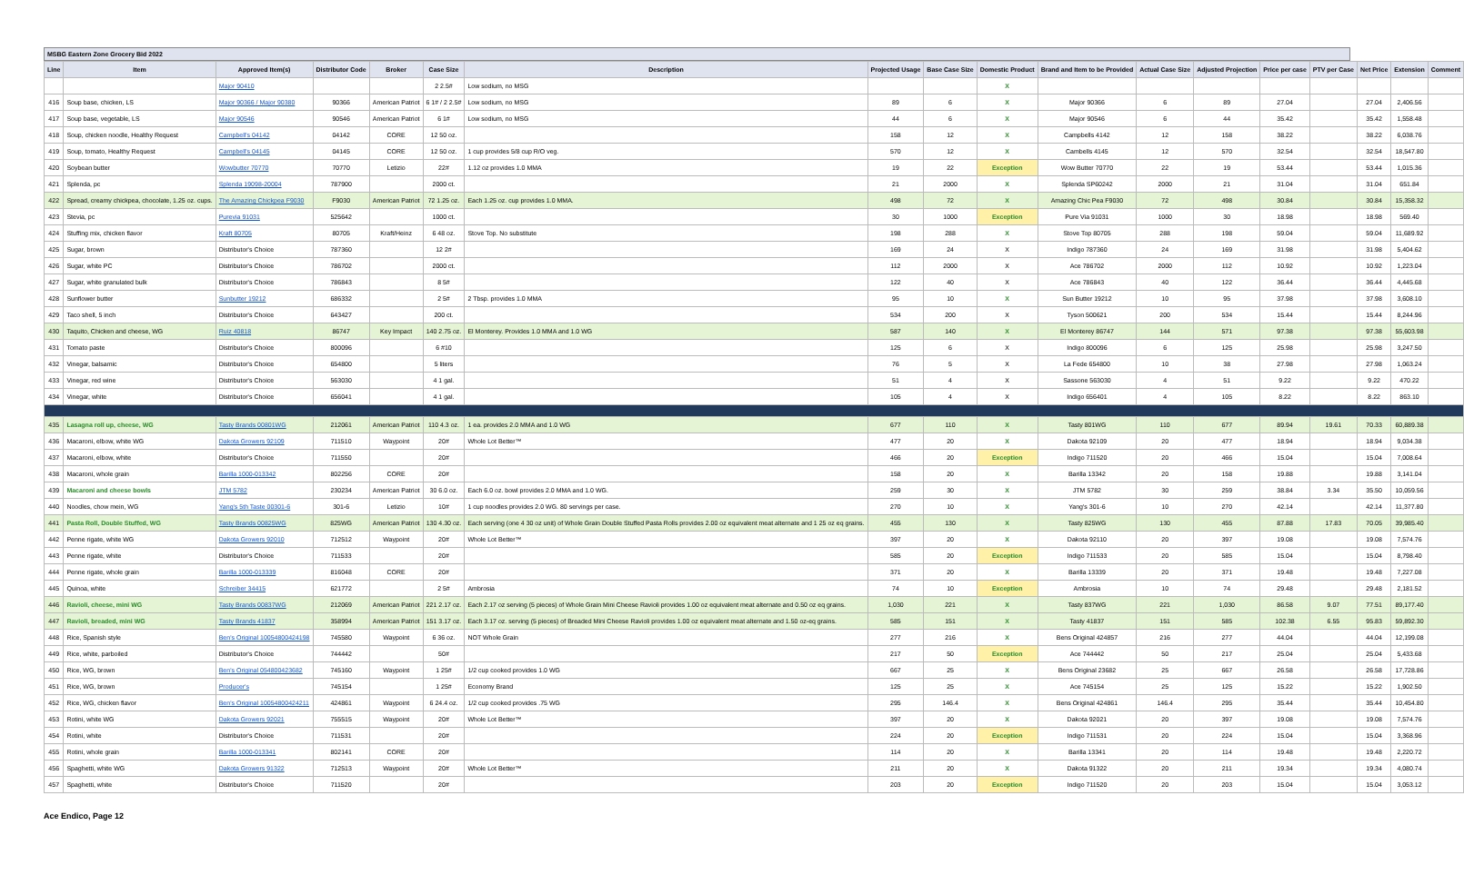MSBG Eastern Zone Grocery Bid 2022
| Line | Item | Approved Item(s) | Distributor Code | Broker | Case Size | Description | Projected Usage | Base Case Size | Domestic Product | Brand and Item to be Provided | Actual Case Size | Adjusted Projection | Price per case | PTV per Case | Net Price | Extension | Comment |
| --- | --- | --- | --- | --- | --- | --- | --- | --- | --- | --- | --- | --- | --- | --- | --- | --- | --- |
| | | Major 90410 | | | 2 2.5# | Low sodium, no MSG | | | X | | | | | | | | |
| 416 | Soup base, chicken, LS | Major 90366 / Major 90380 | 90366 | American Patriot | 6 1# / 2 2.5# | Low sodium, no MSG | 89 | 6 | X | Major 90366 | 6 | 89 | 27.04 | | 27.04 | 2,406.56 | |
| 417 | Soup base, vegetable, LS | Major 90546 | 90546 | American Patriot | 6 1# | Low sodium, no MSG | 44 | 6 | X | Major 90546 | 6 | 44 | 35.42 | | 35.42 | 1,558.48 | |
| 418 | Soup, chicken noodle, Healthy Request | Campbell's 04142 | 04142 | CORE | 12 50 oz. | | 158 | 12 | X | Campbells 4142 | 12 | 158 | 38.22 | | 38.22 | 6,038.76 | |
| 419 | Soup, tomato, Healthy Request | Campbell's 04145 | 04145 | CORE | 12 50 oz. | 1 cup provides 5/8 cup R/O veg. | 570 | 12 | X | Cambells 4145 | 12 | 570 | 32.54 | | 32.54 | 18,547.80 | |
| 420 | Soybean butter | Wowbutter 70770 | 70770 | Letizio | 22# | 1.12 oz provides 1.0 MMA | 19 | 22 | Exception | Wow Butter 70770 | 22 | 19 | 53.44 | | 53.44 | 1,015.36 | |
| 421 | Splenda, pc | Splenda 19098-20004 | 787900 | | 2000 ct. | | 21 | 2000 | X | Splenda SP60242 | 2000 | 21 | 31.04 | | 31.04 | 651.84 | |
| 422 | Spread, creamy chickpea, chocolate, 1.25 oz. cups. | The Amazing Chickpea F9030 | F9030 | American Patriot | 72 1.25 oz. | Each 1.25 oz. cup provides 1.0 MMA. | 498 | 72 | X | Amazing Chic Pea F9030 | 72 | 498 | 30.84 | | 30.84 | 15,358.32 | |
| 423 | Stevia, pc | Purevia 91031 | 525642 | | 1000 ct. | | 30 | 1000 | Exception | Pure Via 91031 | 1000 | 30 | 18.98 | | 18.98 | 569.40 | |
| 424 | Stuffing mix, chicken flavor | Kraft 80705 | 80705 | Kraft/Heinz | 6 48 oz. | Stove Top. No substitute | 198 | 288 | X | Stove Top 80705 | 288 | 198 | 59.04 | | 59.04 | 11,689.92 | |
| 425 | Sugar, brown | Distributor's Choice | 787360 | | 12 2# | | 169 | 24 | X | Indigo 787360 | 24 | 169 | 31.98 | | 31.98 | 5,404.62 | |
| 426 | Sugar, white PC | Distributor's Choice | 786702 | | 2000 ct. | | 112 | 2000 | X | Ace 786702 | 2000 | 112 | 10.92 | | 10.92 | 1,223.04 | |
| 427 | Sugar, white granulated bulk | Distributor's Choice | 786843 | | 8 5# | | 122 | 40 | X | Ace 786843 | 40 | 122 | 36.44 | | 36.44 | 4,445.68 | |
| 428 | Sunflower butter | Sunbutter 19212 | 686332 | | 2 5# | 2 Tbsp. provides 1.0 MMA | 95 | 10 | X | Sun Butter 19212 | 10 | 95 | 37.98 | | 37.98 | 3,608.10 | |
| 429 | Taco shell, 5 inch | Distributor's Choice | 643427 | | 200 ct. | | 534 | 200 | X | Tyson 500621 | 200 | 534 | 15.44 | | 15.44 | 8,244.96 | |
| 430 | Taquito, Chicken and cheese, WG | Ruiz 40818 | 86747 | Key Impact | 140 2.75 oz. | El Monterey. Provides 1.0 MMA and 1.0 WG | 587 | 140 | X | El Monterey 86747 | 144 | 571 | 97.38 | | 97.38 | 55,603.98 | |
| 431 | Tomato paste | Distributor's Choice | 800096 | | 6 #10 | | 125 | 6 | X | Indigo 800096 | 6 | 125 | 25.98 | | 25.98 | 3,247.50 | |
| 432 | Vinegar, balsamic | Distributor's Choice | 654800 | | 5 liters | | 76 | 5 | X | La Fede 654800 | 10 | 38 | 27.98 | | 27.98 | 1,063.24 | |
| 433 | Vinegar, red wine | Distributor's Choice | 563030 | | 4 1 gal. | | 51 | 4 | X | Sassone 563030 | 4 | 51 | 9.22 | | 9.22 | 470.22 | |
| 434 | Vinegar, white | Distributor's Choice | 656041 | | 4 1 gal. | | 105 | 4 | X | Indigo 656401 | 4 | 105 | 8.22 | | 8.22 | 863.10 | |
| 435 | Lasagna roll up, cheese, WG | Tasty Brands 00801WG | 212061 | American Patriot | 110 4.3 oz. | 1 ea. provides 2.0 MMA and 1.0 WG | 677 | 110 | X | Tasty 801WG | 110 | 677 | 89.94 | 19.61 | 70.33 | 60,889.38 | |
| 436 | Macaroni, elbow, white WG | Dakota Growers 92109 | 711510 | Waypoint | 20# | Whole Lot Better™ | 477 | 20 | X | Dakota 92109 | 20 | 477 | 18.94 | | 18.94 | 9,034.38 | |
| 437 | Macaroni, elbow, white | Distributor's Choice | 711550 | | 20# | | 466 | 20 | Exception | Indigo 711520 | 20 | 466 | 15.04 | | 15.04 | 7,008.64 | |
| 438 | Macaroni, whole grain | Barilla 1000-013342 | 802256 | CORE | 20# | | 158 | 20 | X | Barilla 13342 | 20 | 158 | 19.88 | | 19.88 | 3,141.04 | |
| 439 | Macaroni and cheese bowls | JTM 5782 | 230234 | American Patriot | 30 6.0 oz. | Each 6.0 oz. bowl provides 2.0 MMA and 1.0 WG. | 259 | 30 | X | JTM 5782 | 30 | 259 | 38.84 | 3.34 | 35.50 | 10,059.56 | |
| 440 | Noodles, chow mein, WG | Yang's 5th Taste 00301-6 | 301-6 | Letizio | 10# | 1 cup noodles provides 2.0 WG. 80 servings per case. | 270 | 10 | X | Yang's 301-6 | 10 | 270 | 42.14 | | 42.14 | 11,377.80 | |
| 441 | Pasta Roll, Double Stuffed, WG | Tasty Brands 00825WG | 825WG | American Patriot | 130 4.30 oz. | Each serving (one 4 30 oz unit) of Whole Grain Double Stuffed Pasta Rolls provides 2.00 oz equivalent meat alternate and 1 25 oz eq grains. | 455 | 130 | X | Tasty 825WG | 130 | 455 | 87.88 | 17.83 | 70.05 | 39,985.40 | |
| 442 | Penne rigate, white WG | Dakota Growers 92010 | 712512 | Waypoint | 20# | Whole Lot Better™ | 397 | 20 | X | Dakota 92110 | 20 | 397 | 19.08 | | 19.08 | 7,574.76 | |
| 443 | Penne rigate, white | Distributor's Choice | 711533 | | 20# | | 585 | 20 | Exception | Indigo 711533 | 20 | 585 | 15.04 | | 15.04 | 8,798.40 | |
| 444 | Penne rigate, whole grain | Barilla 1000-013339 | 816048 | CORE | 20# | | 371 | 20 | X | Barilla 13339 | 20 | 371 | 19.48 | | 19.48 | 7,227.08 | |
| 445 | Quinoa, white | Schreiber 34415 | 621772 | | 2 5# | Ambrosia | 74 | 10 | Exception | Ambrosia | 10 | 74 | 29.48 | | 29.48 | 2,181.52 | |
| 446 | Ravioli, cheese, mini WG | Tasty Brands 00837WG | 212069 | American Patriot | 221 2.17 oz. | Each 2.17 oz serving (5 pieces) of Whole Grain Mini Cheese Ravioli provides 1.00 oz equivalent meat alternate and 0.50 oz eq grains. | 1,030 | 221 | X | Tasty 837WG | 221 | 1,030 | 86.58 | 9.07 | 77.51 | 89,177.40 | |
| 447 | Ravioli, breaded, mini WG | Tasty Brands 41837 | 358994 | American Patriot | 151 3.17 oz. | Each 3.17 oz. serving (5 pieces) of Breaded Mini Cheese Ravioli provides 1.00 oz equivalent meat alternate and 1.50 oz-eq grains. | 585 | 151 | X | Tasty 41837 | 151 | 585 | 102.38 | 6.55 | 95.83 | 59,892.30 | |
| 448 | Rice, Spanish style | Ben's Original 10054800424198 | 745580 | Waypoint | 6 36 oz. | NOT Whole Grain | 277 | 216 | X | Bens Original 424857 | 216 | 277 | 44.04 | | 44.04 | 12,199.08 | |
| 449 | Rice, white, parboiled | Distributor's Choice | 744442 | | 50# | | 217 | 50 | Exception | Ace 744442 | 50 | 217 | 25.04 | | 25.04 | 5,433.68 | |
| 450 | Rice, WG, brown | Ben's Original 054800423682 | 745160 | Waypoint | 1 25# | 1/2 cup cooked provides 1.0 WG | 667 | 25 | X | Bens Original 23682 | 25 | 667 | 26.58 | | 26.58 | 17,728.86 | |
| 451 | Rice, WG, brown | Producer's | 745154 | | 1 25# | Economy Brand | 125 | 25 | X | Ace 745154 | 25 | 125 | 15.22 | | 15.22 | 1,902.50 | |
| 452 | Rice, WG, chicken flavor | Ben's Original 10054800424211 | 424861 | Waypoint | 6 24.4 oz. | 1/2 cup cooked provides .75 WG | 295 | 146.4 | X | Bens Original 424861 | 146.4 | 295 | 35.44 | | 35.44 | 10,454.80 | |
| 453 | Rotini, white WG | Dakota Growers 92021 | 755515 | Waypoint | 20# | Whole Lot Better™ | 397 | 20 | X | Dakota 92021 | 20 | 397 | 19.08 | | 19.08 | 7,574.76 | |
| 454 | Rotini, white | Distributor's Choice | 711531 | | 20# | | 224 | 20 | Exception | Indigo 711531 | 20 | 224 | 15.04 | | 15.04 | 3,368.96 | |
| 455 | Rotini, whole grain | Barilla 1000-013341 | 802141 | CORE | 20# | | 114 | 20 | X | Barilla 13341 | 20 | 114 | 19.48 | | 19.48 | 2,220.72 | |
| 456 | Spaghetti, white WG | Dakota Growers 91322 | 712513 | Waypoint | 20# | Whole Lot Better™ | 211 | 20 | X | Dakota 91322 | 20 | 211 | 19.34 | | 19.34 | 4,080.74 | |
| 457 | Spaghetti, white | Distributor's Choice | 711520 | | 20# | | 203 | 20 | Exception | Indigo 711520 | 20 | 203 | 15.04 | | 15.04 | 3,053.12 | |
Ace Endico, Page 12